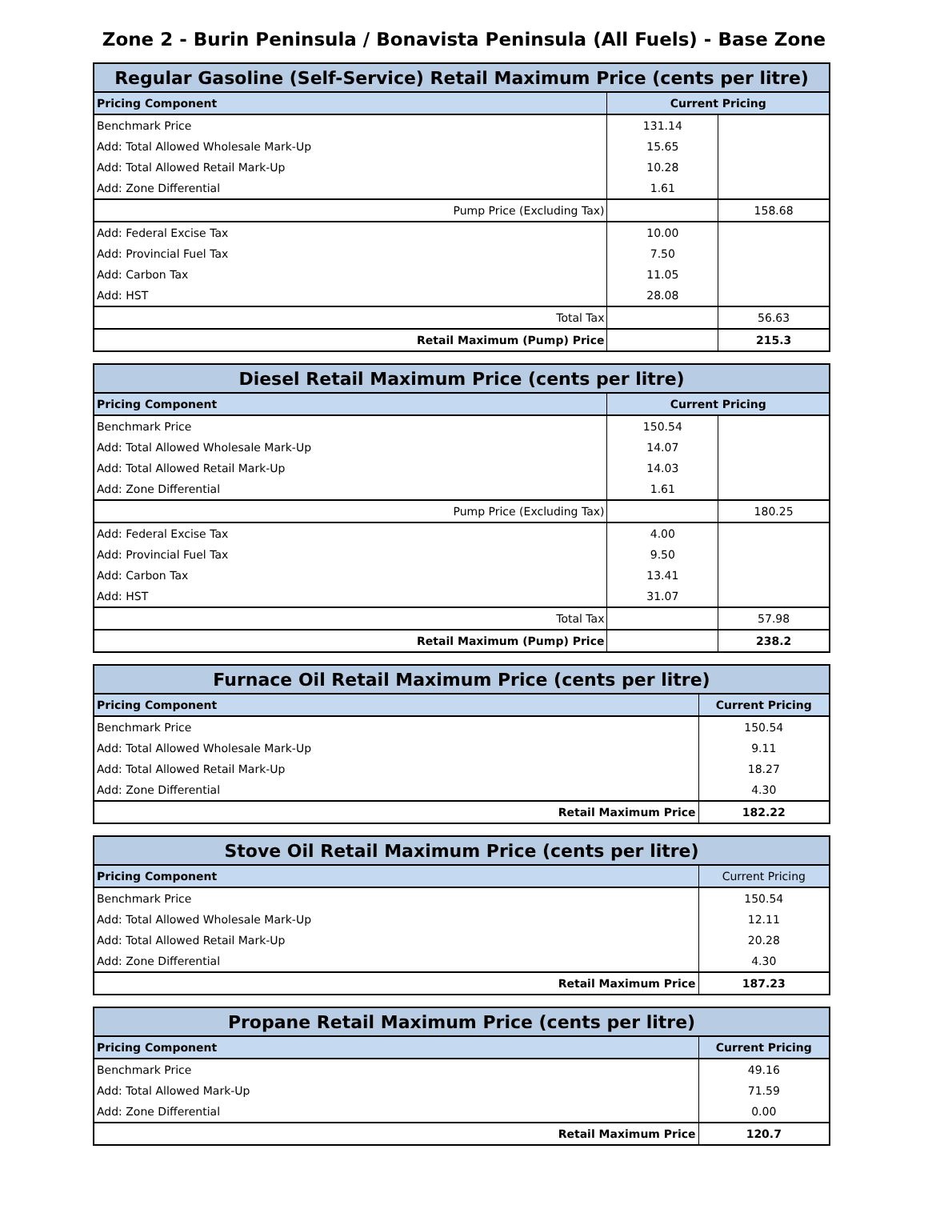Zone 2 - Burin Peninsula / Bonavista Peninsula (All Fuels) - Base Zone
| Regular Gasoline (Self-Service) Retail Maximum Price (cents per litre) | | |
| --- | --- | --- |
| Pricing Component | Current Pricing | |
| Benchmark Price | 131.14 | |
| Add: Total Allowed Wholesale Mark-Up | 15.65 | |
| Add: Total Allowed Retail Mark-Up | 10.28 | |
| Add: Zone Differential | 1.61 | |
| Pump Price (Excluding Tax) | | 158.68 |
| Add: Federal Excise Tax | 10.00 | |
| Add: Provincial Fuel Tax | 7.50 | |
| Add: Carbon Tax | 11.05 | |
| Add: HST | 28.08 | |
| Total Tax | | 56.63 |
| Retail Maximum (Pump) Price | | 215.3 |
| Diesel Retail Maximum Price (cents per litre) | | |
| --- | --- | --- |
| Pricing Component | Current Pricing | |
| Benchmark Price | 150.54 | |
| Add: Total Allowed Wholesale Mark-Up | 14.07 | |
| Add: Total Allowed Retail Mark-Up | 14.03 | |
| Add: Zone Differential | 1.61 | |
| Pump Price (Excluding Tax) | | 180.25 |
| Add: Federal Excise Tax | 4.00 | |
| Add: Provincial Fuel Tax | 9.50 | |
| Add: Carbon Tax | 13.41 | |
| Add: HST | 31.07 | |
| Total Tax | | 57.98 |
| Retail Maximum (Pump) Price | | 238.2 |
| Furnace Oil Retail Maximum Price (cents per litre) | |
| --- | --- |
| Pricing Component | Current Pricing |
| Benchmark Price | 150.54 |
| Add: Total Allowed Wholesale Mark-Up | 9.11 |
| Add: Total Allowed Retail Mark-Up | 18.27 |
| Add: Zone Differential | 4.30 |
| Retail Maximum Price | 182.22 |
| Stove Oil Retail Maximum Price (cents per litre) | |
| --- | --- |
| Pricing Component | Current Pricing |
| Benchmark Price | 150.54 |
| Add: Total Allowed Wholesale Mark-Up | 12.11 |
| Add: Total Allowed Retail Mark-Up | 20.28 |
| Add: Zone Differential | 4.30 |
| Retail Maximum Price | 187.23 |
| Propane Retail Maximum Price (cents per litre) | |
| --- | --- |
| Pricing Component | Current Pricing |
| Benchmark Price | 49.16 |
| Add: Total Allowed Mark-Up | 71.59 |
| Add: Zone Differential | 0.00 |
| Retail Maximum Price | 120.7 |